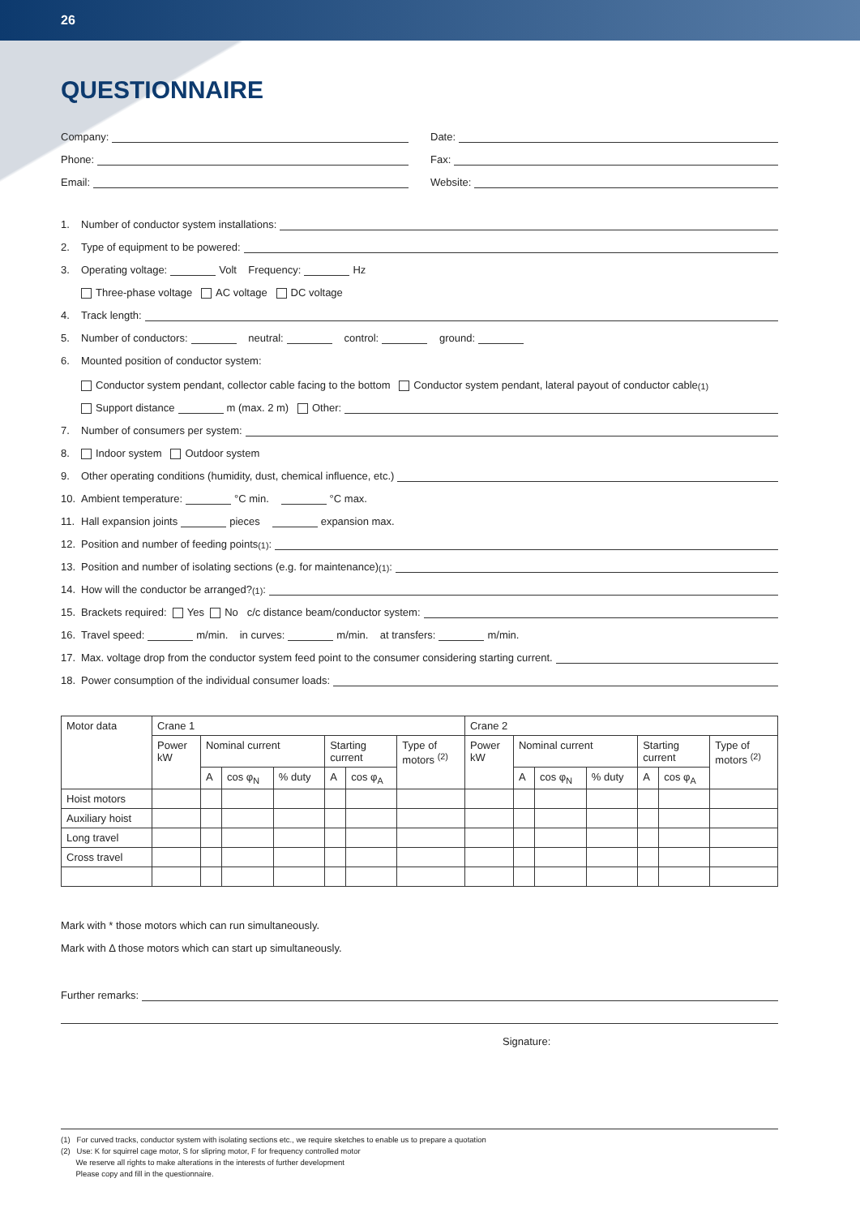26
QUESTIONNAIRE
Company:
Date:
Phone:
Fax:
Email:
Website:
1.
Number of conductor system installations:
2.
Type of equipment to be powered:
3. Operating voltage: Volt Frequency: Hz
Three-phase voltage AC voltage DC voltage
4.
Track length:
5. Number of conductors: neutral: control: ground:
6. Mounted position of conductor system:
Conductor system pendant, collector cable facing to the bottom Conductor system pendant, lateral payout of conductor cable<sup>(1)</sup>
Support distance m (max. 2 m)
Other:
7.
Number of consumers per system:
8. Indoor system Outdoor system
9.
Other operating conditions (humidity, dust, chemical influence, etc.)
10. Ambient temperature: °C min. °C max.
11. Hall expansion joints pieces expansion max.
12.
Position and number of feeding points<sup>(1)</sup>:
13.
Position and number of isolating sections (e.g. for maintenance)<sup>(1)</sup>:
14.
How will the conductor be arranged?<sup>(1)</sup>:
15. Brackets required: Yes No
c/c distance beam/conductor system:
16. Travel speed: m/min. in curves: m/min. at transfers: m/min.
17.
Max. voltage drop from the conductor system feed point to the consumer considering starting current.
18.
Power consumption of the individual consumer loads:
| Motor data | Crane 1 | | | | | | | Crane 2 | | | | | | |
| --- | --- | --- | --- | --- | --- | --- | --- | --- | --- | --- | --- | --- | --- | --- |
| | Power kW | Nominal current | | | Starting current | | Type of motors <sup>(2)</sup> | Power kW | Nominal current | | | Starting current | | Type of motors <sup>(2)</sup> |
| | | A | cos φ<sub>N</sub> | % duty | A | cos φ<sub>A</sub> | | | A | cos φ<sub>N</sub> | % duty | A | cos φ<sub>A</sub> | |
| Hoist motors | | | | | | | | | | | | | | |
| Auxiliary hoist | | | | | | | | | | | | | | |
| Long travel | | | | | | | | | | | | | | |
| Cross travel | | | | | | | | | | | | | | |
Mark with * those motors which can run simultaneously.
Mark with Δ those motors which can start up simultaneously.
Further remarks:
Signature:
(1) For curved tracks, conductor system with isolating sections etc., we require sketches to enable us to prepare a quotation
(2) Use: K for squirrel cage motor, S for slipring motor, F for frequency controlled motor
We reserve all rights to make alterations in the interests of further development
Please copy and fill in the questionnaire.